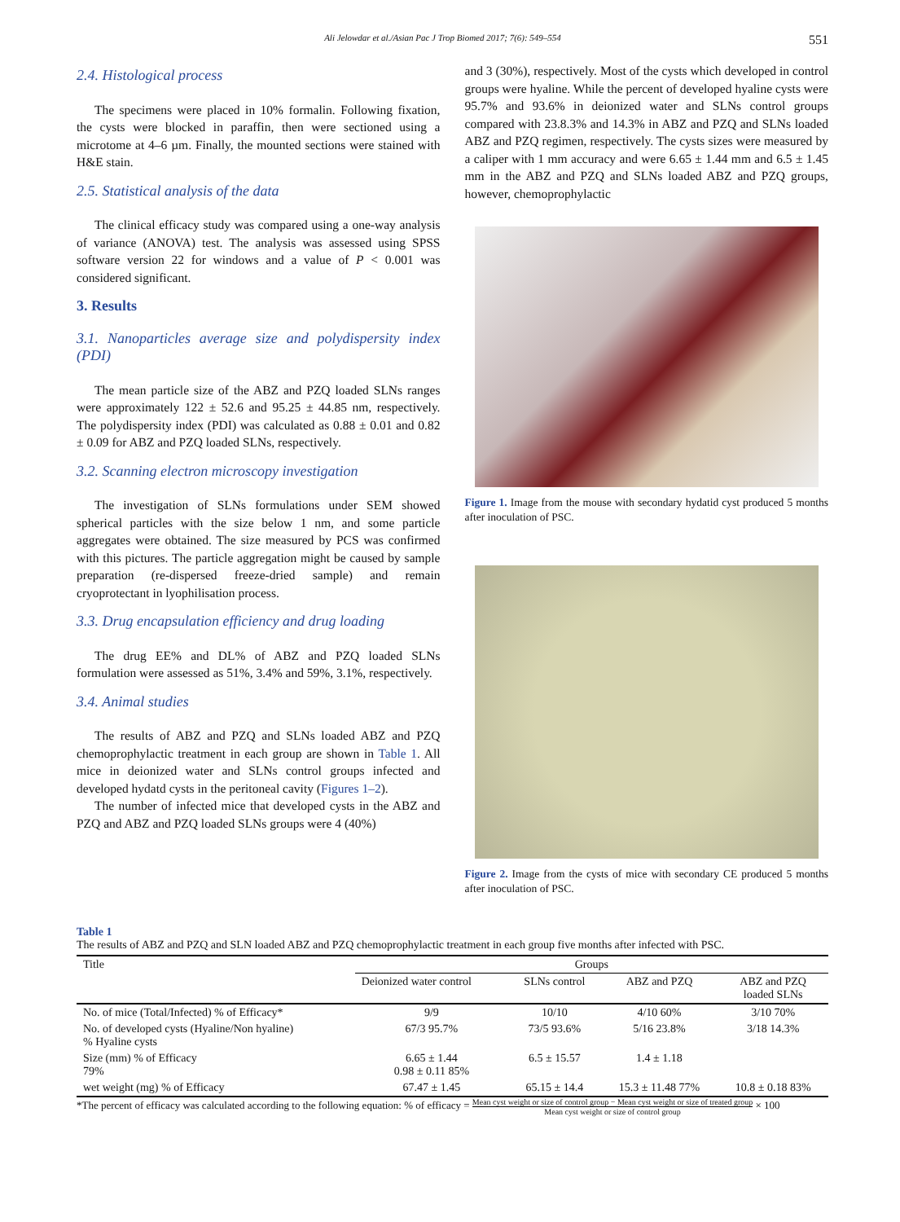Ali Jelowdar et al./Asian Pac J Trop Biomed 2017; 7(6): 549–554 551
2.4. Histological process
The specimens were placed in 10% formalin. Following fixation, the cysts were blocked in paraffin, then were sectioned using a microtome at 4–6 µm. Finally, the mounted sections were stained with H&E stain.
2.5. Statistical analysis of the data
The clinical efficacy study was compared using a one-way analysis of variance (ANOVA) test. The analysis was assessed using SPSS software version 22 for windows and a value of P < 0.001 was considered significant.
3. Results
3.1. Nanoparticles average size and polydispersity index (PDI)
The mean particle size of the ABZ and PZQ loaded SLNs ranges were approximately 122 ± 52.6 and 95.25 ± 44.85 nm, respectively. The polydispersity index (PDI) was calculated as 0.88 ± 0.01 and 0.82 ± 0.09 for ABZ and PZQ loaded SLNs, respectively.
3.2. Scanning electron microscopy investigation
The investigation of SLNs formulations under SEM showed spherical particles with the size below 1 nm, and some particle aggregates were obtained. The size measured by PCS was confirmed with this pictures. The particle aggregation might be caused by sample preparation (re-dispersed freeze-dried sample) and remain cryoprotectant in lyophilisation process.
3.3. Drug encapsulation efficiency and drug loading
The drug EE% and DL% of ABZ and PZQ loaded SLNs formulation were assessed as 51%, 3.4% and 59%, 3.1%, respectively.
3.4. Animal studies
The results of ABZ and PZQ and SLNs loaded ABZ and PZQ chemoprophylactic treatment in each group are shown in Table 1. All mice in deionized water and SLNs control groups infected and developed hydatd cysts in the peritoneal cavity (Figures 1–2).
The number of infected mice that developed cysts in the ABZ and PZQ and ABZ and PZQ loaded SLNs groups were 4 (40%)
and 3 (30%), respectively. Most of the cysts which developed in control groups were hyaline. While the percent of developed hyaline cysts were 95.7% and 93.6% in deionized water and SLNs control groups compared with 23.8.3% and 14.3% in ABZ and PZQ and SLNs loaded ABZ and PZQ regimen, respectively. The cysts sizes were measured by a caliper with 1 mm accuracy and were 6.65 ± 1.44 mm and 6.5 ± 1.45 mm in the ABZ and PZQ and SLNs loaded ABZ and PZQ groups, however, chemoprophylactic
Figure 1. Image from the mouse with secondary hydatid cyst produced 5 months after inoculation of PSC.
Figure 2. Image from the cysts of mice with secondary CE produced 5 months after inoculation of PSC.
Table 1
The results of ABZ and PZQ and SLN loaded ABZ and PZQ chemoprophylactic treatment in each group five months after infected with PSC.
| Title | Groups | | | |
| --- | --- | --- | --- | --- |
| | Deionized water control | SLNs control | ABZ and PZQ | ABZ and PZQ loaded SLNs |
| No. of mice (Total/Infected) % of Efficacy* | 9/9 | 10/10 | 4/10 60% | 3/10 70% |
| No. of developed cysts (Hyaline/Non hyaline) % Hyaline cysts | 67/3 95.7% | 73/5 93.6% | 5/16 23.8% | 3/18 14.3% |
| Size (mm) % of Efficacy 79% | 6.65 ± 1.44 0.98 ± 0.11 85% | 6.5 ± 15.57 | 1.4 ± 1.18 | |
| wet weight (mg) % of Efficacy | 67.47 ± 1.45 | 65.15 ± 14.4 | 15.3 ± 11.48 77% | 10.8 ± 0.18 83% |
*The percent of efficacy was calculated according to the following equation: % of efficacy = Mean cyst weight or size of control group − Mean cyst weight or size of treated group Mean cyst weight or size of control group × 100